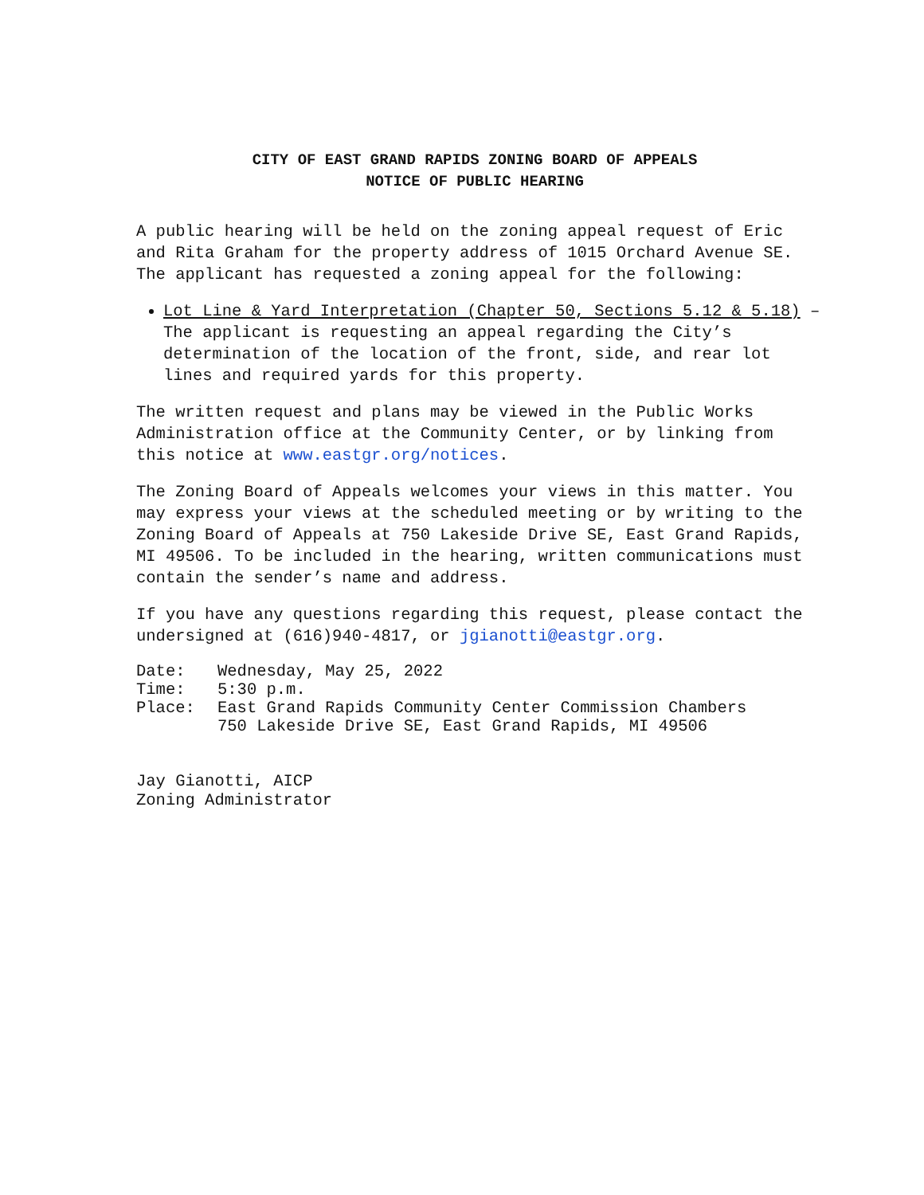CITY OF EAST GRAND RAPIDS ZONING BOARD OF APPEALS
NOTICE OF PUBLIC HEARING
A public hearing will be held on the zoning appeal request of Eric and Rita Graham for the property address of 1015 Orchard Avenue SE. The applicant has requested a zoning appeal for the following:
Lot Line & Yard Interpretation (Chapter 50, Sections 5.12 & 5.18) – The applicant is requesting an appeal regarding the City’s determination of the location of the front, side, and rear lot lines and required yards for this property.
The written request and plans may be viewed in the Public Works Administration office at the Community Center, or by linking from this notice at www.eastgr.org/notices.
The Zoning Board of Appeals welcomes your views in this matter. You may express your views at the scheduled meeting or by writing to the Zoning Board of Appeals at 750 Lakeside Drive SE, East Grand Rapids, MI 49506. To be included in the hearing, written communications must contain the sender’s name and address.
If you have any questions regarding this request, please contact the undersigned at (616)940-4817, or jgianotti@eastgr.org.
| Date: | Wednesday, May 25, 2022 |
| Time: | 5:30 p.m. |
| Place: | East Grand Rapids Community Center Commission Chambers 750 Lakeside Drive SE, East Grand Rapids, MI 49506 |
Jay Gianotti, AICP
Zoning Administrator